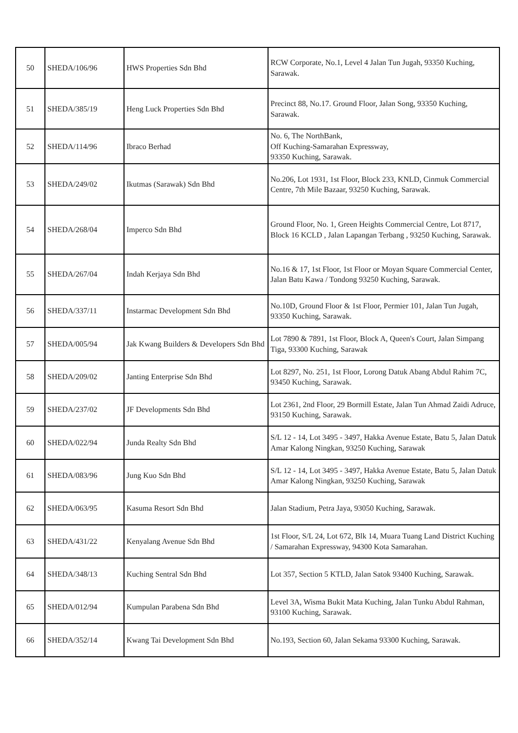| 50 | SHEDA/106/96 | HWS Properties Sdn Bhd | RCW Corporate, No.1, Level 4 Jalan Tun Jugah, 93350 Kuching, Sarawak. |
| 51 | SHEDA/385/19 | Heng Luck Properties Sdn Bhd | Precinct 88, No.17. Ground Floor, Jalan Song, 93350 Kuching, Sarawak. |
| 52 | SHEDA/114/96 | Ibraco Berhad | No. 6, The NorthBank, Off Kuching-Samarahan Expressway, 93350 Kuching, Sarawak. |
| 53 | SHEDA/249/02 | Ikutmas (Sarawak) Sdn Bhd | No.206, Lot 1931, 1st Floor, Block 233, KNLD, Cinmuk Commercial Centre, 7th Mile Bazaar, 93250 Kuching, Sarawak. |
| 54 | SHEDA/268/04 | Imperco Sdn Bhd | Ground Floor, No. 1, Green Heights Commercial Centre, Lot 8717, Block 16 KCLD , Jalan Lapangan Terbang , 93250 Kuching, Sarawak. |
| 55 | SHEDA/267/04 | Indah Kerjaya Sdn Bhd | No.16 & 17, 1st Floor, 1st Floor or Moyan Square Commercial Center, Jalan Batu Kawa / Tondong 93250 Kuching, Sarawak. |
| 56 | SHEDA/337/11 | Instarmac Development Sdn Bhd | No.10D, Ground Floor & 1st Floor, Permier 101, Jalan Tun Jugah, 93350 Kuching, Sarawak. |
| 57 | SHEDA/005/94 | Jak Kwang Builders & Developers Sdn Bhd | Lot 7890 & 7891, 1st Floor, Block A, Queen's Court, Jalan Simpang Tiga, 93300 Kuching, Sarawak |
| 58 | SHEDA/209/02 | Janting Enterprise Sdn Bhd | Lot 8297, No. 251, 1st Floor, Lorong Datuk Abang Abdul Rahim 7C, 93450 Kuching, Sarawak. |
| 59 | SHEDA/237/02 | JF Developments Sdn Bhd | Lot 2361, 2nd Floor, 29 Bormill Estate, Jalan Tun Ahmad Zaidi Adruce, 93150 Kuching, Sarawak. |
| 60 | SHEDA/022/94 | Junda Realty Sdn Bhd | S/L 12 - 14, Lot 3495 - 3497, Hakka Avenue Estate, Batu 5, Jalan Datuk Amar Kalong Ningkan, 93250 Kuching, Sarawak |
| 61 | SHEDA/083/96 | Jung Kuo Sdn Bhd | S/L 12 - 14, Lot 3495 - 3497, Hakka Avenue Estate, Batu 5, Jalan Datuk Amar Kalong Ningkan, 93250 Kuching, Sarawak |
| 62 | SHEDA/063/95 | Kasuma Resort Sdn Bhd | Jalan Stadium, Petra Jaya, 93050 Kuching, Sarawak. |
| 63 | SHEDA/431/22 | Kenyalang Avenue Sdn Bhd | 1st Floor, S/L 24, Lot 672, Blk 14, Muara Tuang Land District Kuching / Samarahan Expressway, 94300 Kota Samarahan. |
| 64 | SHEDA/348/13 | Kuching Sentral Sdn Bhd | Lot 357, Section 5 KTLD, Jalan Satok 93400 Kuching, Sarawak. |
| 65 | SHEDA/012/94 | Kumpulan Parabena Sdn Bhd | Level 3A, Wisma Bukit Mata Kuching, Jalan Tunku Abdul Rahman, 93100 Kuching, Sarawak. |
| 66 | SHEDA/352/14 | Kwang Tai Development Sdn Bhd | No.193, Section 60, Jalan Sekama 93300 Kuching, Sarawak. |